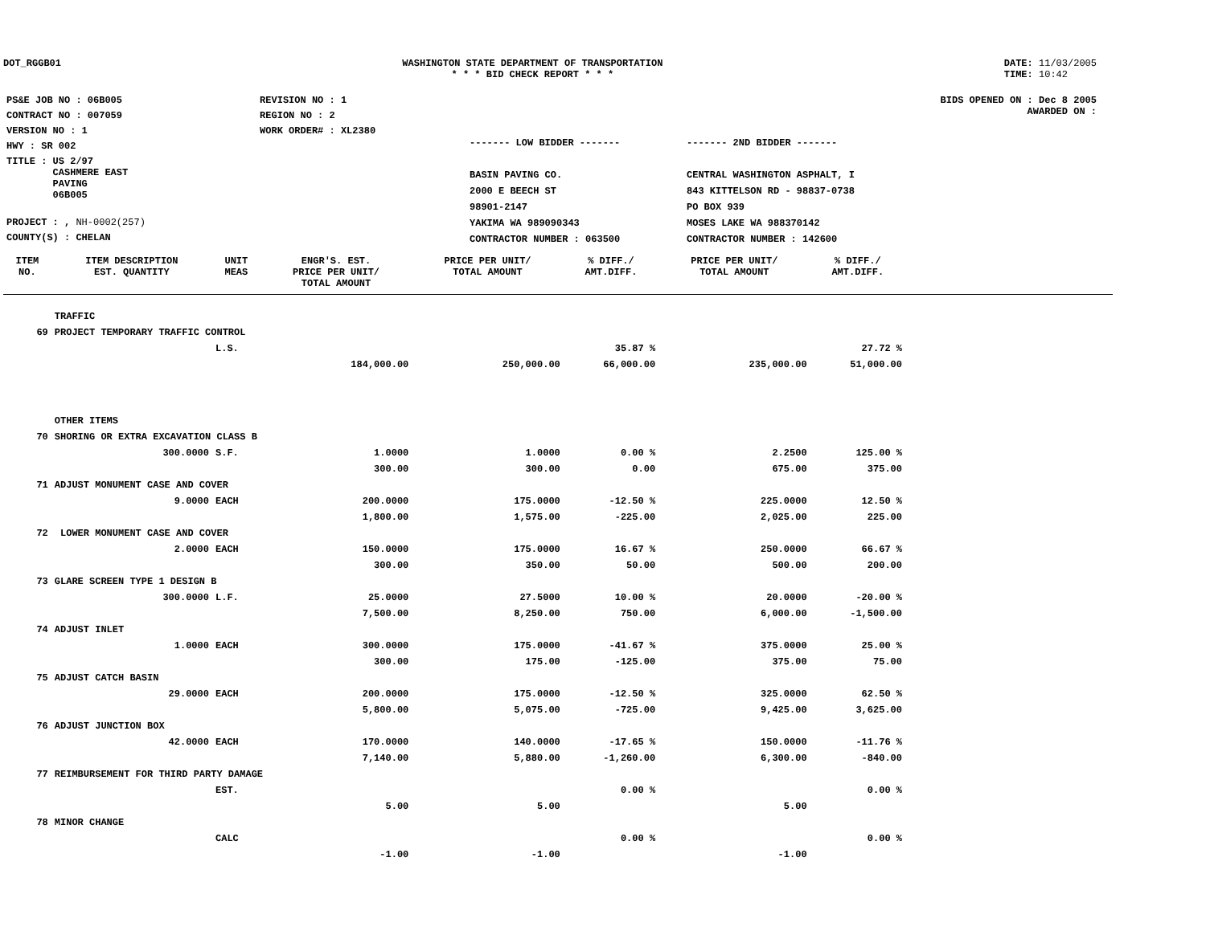DOT_RGGB01 WASHINGTON STATE DEPARTMENT OF TRANSPORTATION
* * * BID CHECK REPORT * * *
DATE: 11/03/2005
TIME: 10:42
| PS&E JOB NO : 06B005 | REVISION NO : 1 |
| CONTRACT NO : 007059 | REGION NO : 2 |
| VERSION NO : 1 | WORK ORDER# : XL2380 |
| HWY : SR 002 | |
| TITLE : US 2/97 CASHMERE EAST PAVING 06B005 | |
| PROJECT : , NH-0002(257) | |
| COUNTY(S) : CHELAN | |
------- LOW BIDDER -------
BASIN PAVING CO.
2000 E BEECH ST
98901-2147
YAKIMA WA 989090343
CONTRACTOR NUMBER : 063500
------- 2ND BIDDER -------
CENTRAL WASHINGTON ASPHALT, I
843 KITTELSON RD - 98837-0738
PO BOX 939
MOSES LAKE WA 988370142
CONTRACTOR NUMBER : 142600
BIDS OPENED ON : Dec 8 2005
AWARDED ON :
| ITEM NO. | ITEM DESCRIPTION EST. QUANTITY | UNIT MEAS | ENGR'S. EST. PRICE PER UNIT/ TOTAL AMOUNT | PRICE PER UNIT/ TOTAL AMOUNT | % DIFF./ AMT.DIFF. | PRICE PER UNIT/ TOTAL AMOUNT | % DIFF./ AMT.DIFF. | |
| --- | --- | --- | --- | --- | --- | --- | --- | --- |
| | TRAFFIC | | | | | | | |
| 69 | PROJECT TEMPORARY TRAFFIC CONTROL | | | | | | | |
| | | L.S. | | | 35.87 % | | 27.72 % | |
| | | | 184,000.00 | 250,000.00 | 66,000.00 | 235,000.00 | 51,000.00 | |
| | OTHER ITEMS | | | | | | | |
| 70 | SHORING OR EXTRA EXCAVATION CLASS B | | | | | | | |
| | 300.0000 | S.F. | 1.0000 | 1.0000 | 0.00 % | 2.2500 | 125.00 % | |
| | | | 300.00 | 300.00 | 0.00 | 675.00 | 375.00 | |
| 71 | ADJUST MONUMENT CASE AND COVER | | | | | | | |
| | 9.0000 | EACH | 200.0000 | 175.0000 | -12.50 % | 225.0000 | 12.50 % | |
| | | | 1,800.00 | 1,575.00 | -225.00 | 2,025.00 | 225.00 | |
| 72 | LOWER MONUMENT CASE AND COVER | | | | | | | |
| | 2.0000 | EACH | 150.0000 | 175.0000 | 16.67 % | 250.0000 | 66.67 % | |
| | | | 300.00 | 350.00 | 50.00 | 500.00 | 200.00 | |
| 73 | GLARE SCREEN TYPE 1 DESIGN B | | | | | | | |
| | 300.0000 | L.F. | 25.0000 | 27.5000 | 10.00 % | 20.0000 | -20.00 % | |
| | | | 7,500.00 | 8,250.00 | 750.00 | 6,000.00 | -1,500.00 | |
| 74 | ADJUST INLET | | | | | | | |
| | 1.0000 | EACH | 300.0000 | 175.0000 | -41.67 % | 375.0000 | 25.00 % | |
| | | | 300.00 | 175.00 | -125.00 | 375.00 | 75.00 | |
| 75 | ADJUST CATCH BASIN | | | | | | | |
| | 29.0000 | EACH | 200.0000 | 175.0000 | -12.50 % | 325.0000 | 62.50 % | |
| | | | 5,800.00 | 5,075.00 | -725.00 | 9,425.00 | 3,625.00 | |
| 76 | ADJUST JUNCTION BOX | | | | | | | |
| | 42.0000 | EACH | 170.0000 | 140.0000 | -17.65 % | 150.0000 | -11.76 % | |
| | | | 7,140.00 | 5,880.00 | -1,260.00 | 6,300.00 | -840.00 | |
| 77 | REIMBURSEMENT FOR THIRD PARTY DAMAGE | | | | | | | |
| | | EST. | | | 0.00 % | | 0.00 % | |
| | | | 5.00 | 5.00 | | 5.00 | | |
| 78 | MINOR CHANGE | | | | | | | |
| | | CALC | | | 0.00 % | | 0.00 % | |
| | | | -1.00 | -1.00 | | -1.00 | | |